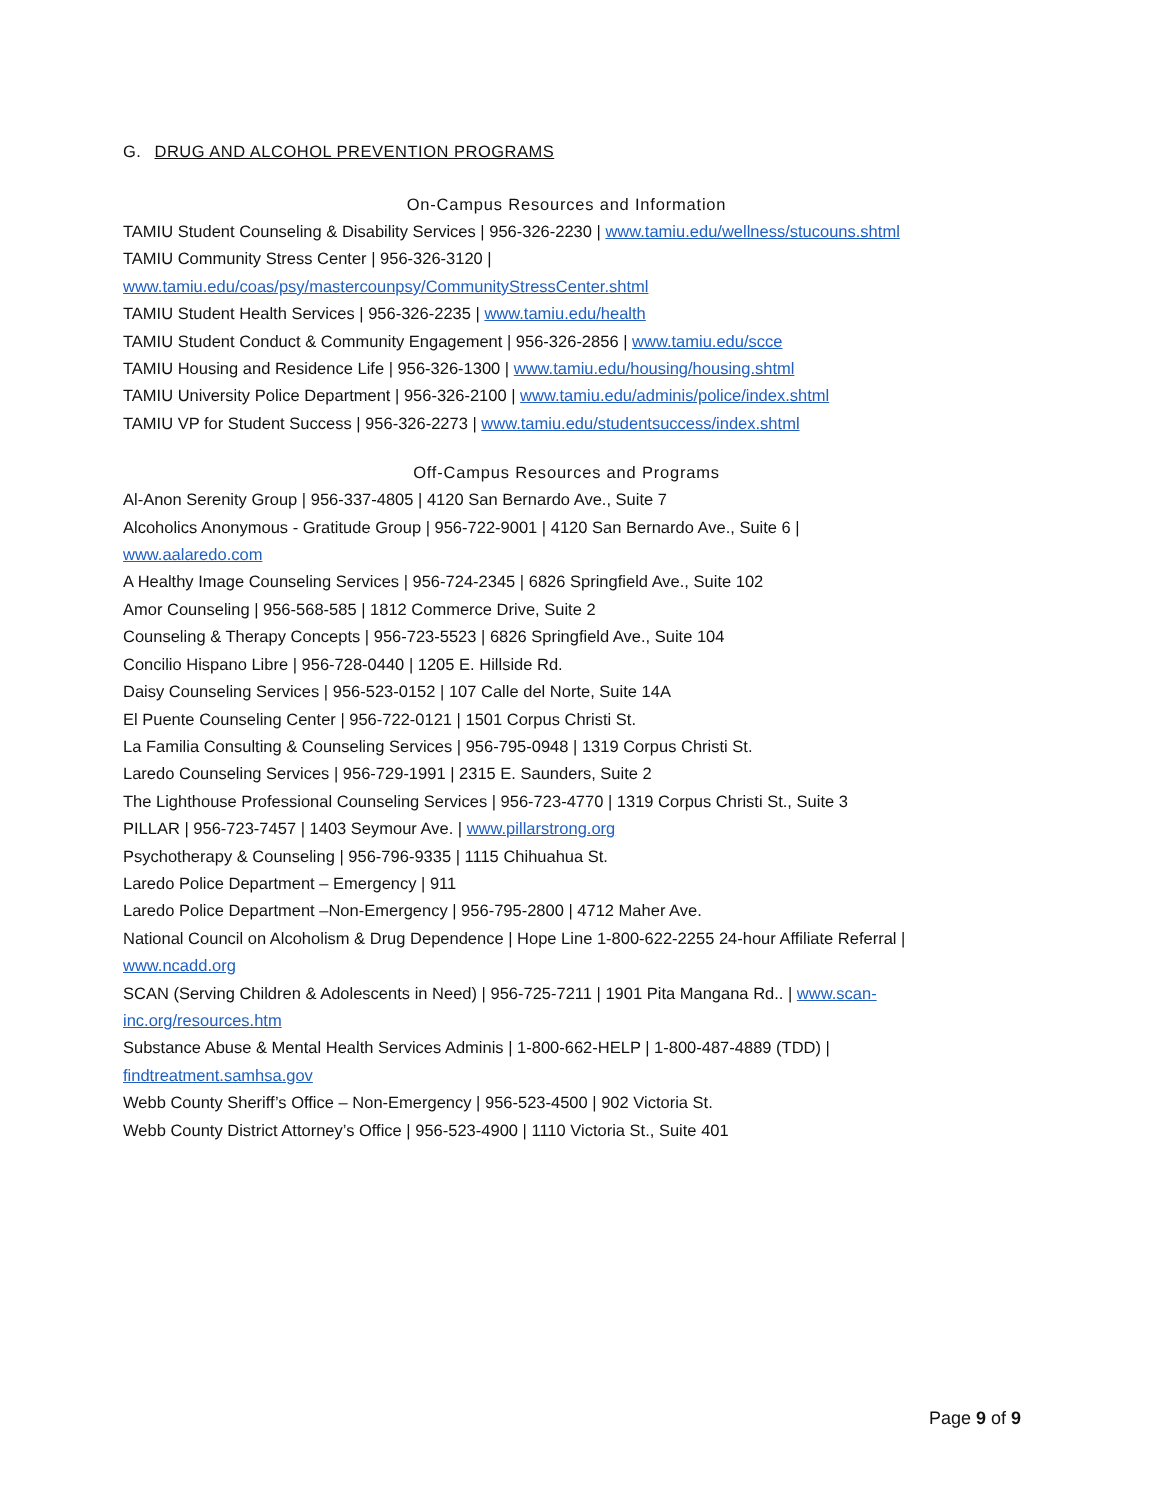G. DRUG AND ALCOHOL PREVENTION PROGRAMS
On-Campus Resources and Information
TAMIU Student Counseling & Disability Services | 956-326-2230 | www.tamiu.edu/wellness/stucouns.shtml
TAMIU Community Stress Center | 956-326-3120 |
www.tamiu.edu/coas/psy/mastercounpsy/CommunityStressCenter.shtml
TAMIU Student Health Services | 956-326-2235 | www.tamiu.edu/health
TAMIU Student Conduct & Community Engagement | 956-326-2856 | www.tamiu.edu/scce
TAMIU Housing and Residence Life | 956-326-1300 | www.tamiu.edu/housing/housing.shtml
TAMIU University Police Department | 956-326-2100 | www.tamiu.edu/adminis/police/index.shtml
TAMIU VP for Student Success | 956-326-2273 | www.tamiu.edu/studentsuccess/index.shtml
Off-Campus Resources and Programs
Al-Anon Serenity Group | 956-337-4805 | 4120 San Bernardo Ave., Suite 7
Alcoholics Anonymous - Gratitude Group | 956-722-9001 | 4120 San Bernardo Ave., Suite 6 |
www.aalaredo.com
A Healthy Image Counseling Services | 956-724-2345 | 6826 Springfield Ave., Suite 102
Amor Counseling | 956-568-585 | 1812 Commerce Drive, Suite 2
Counseling & Therapy Concepts | 956-723-5523 | 6826 Springfield Ave., Suite 104
Concilio Hispano Libre | 956-728-0440 | 1205 E. Hillside Rd.
Daisy Counseling Services | 956-523-0152 | 107 Calle del Norte, Suite 14A
El Puente Counseling Center | 956-722-0121 | 1501 Corpus Christi St.
La Familia Consulting & Counseling Services | 956-795-0948 | 1319 Corpus Christi St.
Laredo Counseling Services | 956-729-1991 | 2315 E. Saunders, Suite 2
The Lighthouse Professional Counseling Services | 956-723-4770 | 1319 Corpus Christi St., Suite 3
PILLAR | 956-723-7457 | 1403 Seymour Ave. | www.pillarstrong.org
Psychotherapy & Counseling | 956-796-9335 | 1115 Chihuahua St.
Laredo Police Department – Emergency | 911
Laredo Police Department –Non-Emergency | 956-795-2800 | 4712 Maher Ave.
National Council on Alcoholism & Drug Dependence | Hope Line 1-800-622-2255 24-hour Affiliate Referral |
www.ncadd.org
SCAN (Serving Children & Adolescents in Need) | 956-725-7211 | 1901 Pita Mangana Rd.. | www.scan-
inc.org/resources.htm
Substance Abuse & Mental Health Services Adminis | 1-800-662-HELP | 1-800-487-4889 (TDD) |
findtreatment.samhsa.gov
Webb County Sheriff’s Office – Non-Emergency | 956-523-4500 | 902 Victoria St.
Webb County District Attorney’s Office | 956-523-4900 | 1110 Victoria St., Suite 401
Page 9 of 9